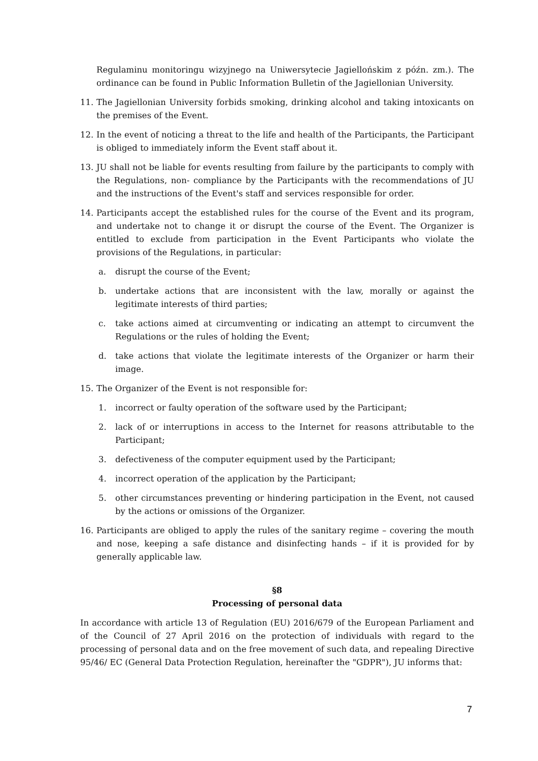Regulaminu monitoringu wizyjnego na Uniwersytecie Jagiellońskim z późn. zm.). The ordinance can be found in Public Information Bulletin of the Jagiellonian University.
11. The Jagiellonian University forbids smoking, drinking alcohol and taking intoxicants on the premises of the Event.
12. In the event of noticing a threat to the life and health of the Participants, the Participant is obliged to immediately inform the Event staff about it.
13. JU shall not be liable for events resulting from failure by the participants to comply with the Regulations, non- compliance by the Participants with the recommendations of JU and the instructions of the Event's staff and services responsible for order.
14. Participants accept the established rules for the course of the Event and its program, and undertake not to change it or disrupt the course of the Event. The Organizer is entitled to exclude from participation in the Event Participants who violate the provisions of the Regulations, in particular:
a. disrupt the course of the Event;
b. undertake actions that are inconsistent with the law, morally or against the legitimate interests of third parties;
c. take actions aimed at circumventing or indicating an attempt to circumvent the Regulations or the rules of holding the Event;
d. take actions that violate the legitimate interests of the Organizer or harm their image.
15. The Organizer of the Event is not responsible for:
1. incorrect or faulty operation of the software used by the Participant;
2. lack of or interruptions in access to the Internet for reasons attributable to the Participant;
3. defectiveness of the computer equipment used by the Participant;
4. incorrect operation of the application by the Participant;
5. other circumstances preventing or hindering participation in the Event, not caused by the actions or omissions of the Organizer.
16. Participants are obliged to apply the rules of the sanitary regime – covering the mouth and nose, keeping a safe distance and disinfecting hands – if it is provided for by generally applicable law.
§8
Processing of personal data
In accordance with article 13 of Regulation (EU) 2016/679 of the European Parliament and of the Council of 27 April 2016 on the protection of individuals with regard to the processing of personal data and on the free movement of such data, and repealing Directive 95/46/ EC (General Data Protection Regulation, hereinafter the "GDPR"), JU informs that:
7